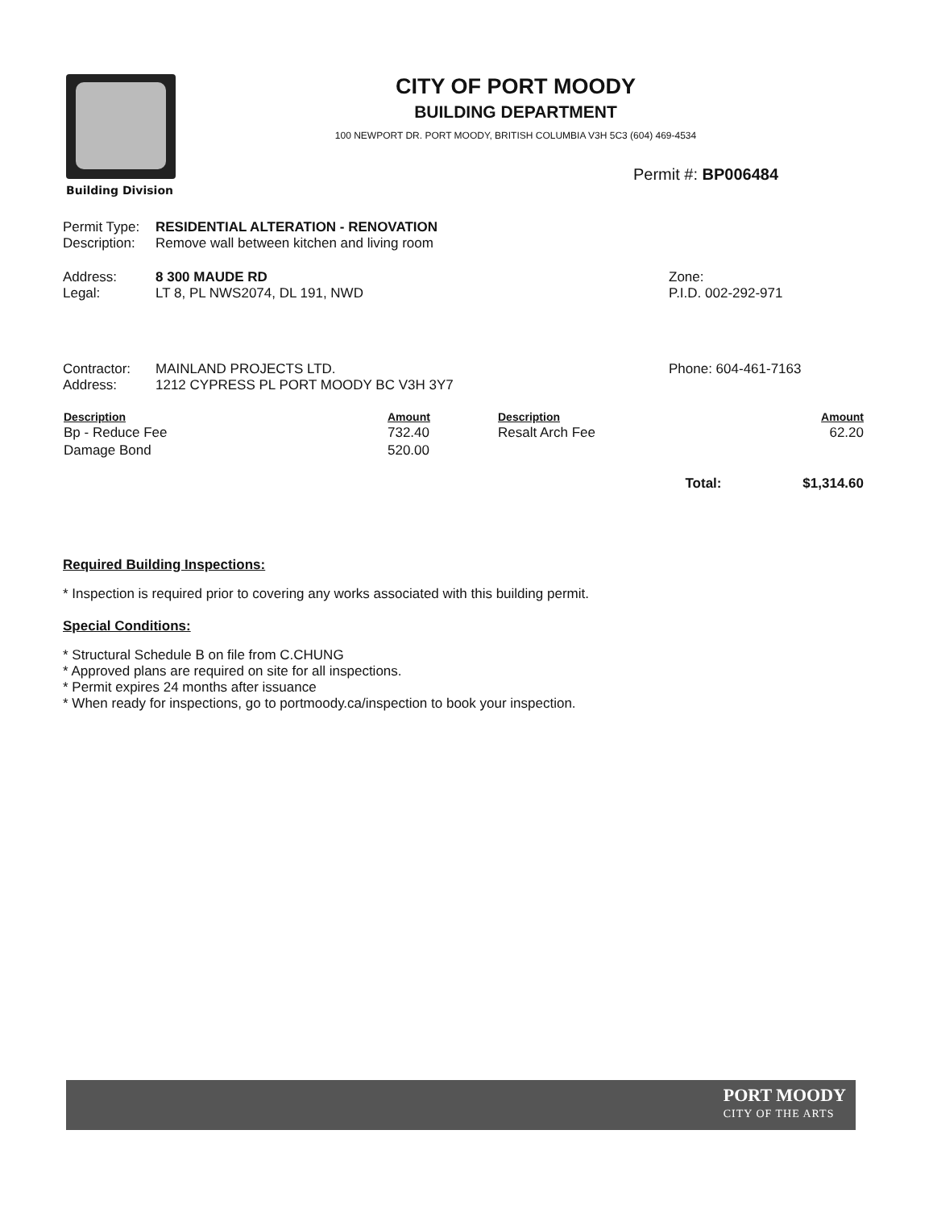Building Division
CITY OF PORT MOODY
BUILDING DEPARTMENT
100 NEWPORT DR. PORT MOODY, BRITISH COLUMBIA V3H 5C3 (604) 469-4534
Permit #: BP006484
Permit Type: RESIDENTIAL ALTERATION - RENOVATION
Description: Remove wall between kitchen and living room
Address: 8 300 MAUDE RD
Legal: LT 8, PL NWS2074, DL 191, NWD
Zone:
P.I.D. 002-292-971
Contractor: MAINLAND PROJECTS LTD.
Address: 1212 CYPRESS PL PORT MOODY BC V3H 3Y7
Phone: 604-461-7163
| Description | Amount | Description | Amount |
| --- | --- | --- | --- |
| Bp - Reduce Fee | 732.40 | Resalt Arch Fee | 62.20 |
| Damage Bond | 520.00 | | |
| Total: | | | $1,314.60 |
Required Building Inspections:
* Inspection is required prior to covering any works associated with this building permit.
Special Conditions:
* Structural Schedule B on file from C.CHUNG
* Approved plans are required on site for all inspections.
* Permit expires 24 months after issuance
* When ready for inspections, go to portmoody.ca/inspection to book your inspection.
PORT MOODY
CITY OF THE ARTS